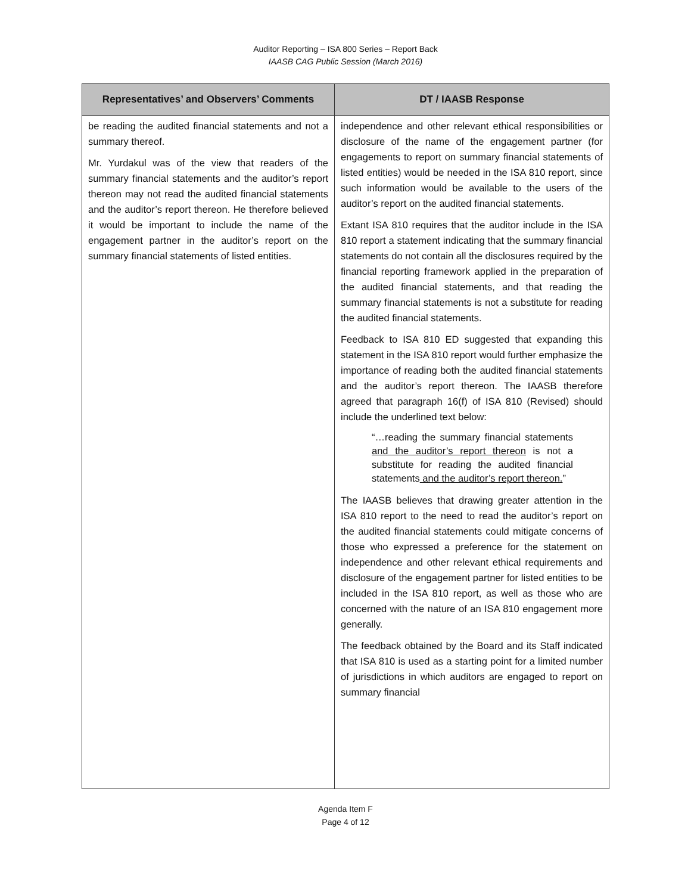Auditor Reporting – ISA 800 Series – Report Back
IAASB CAG Public Session (March 2016)
| Representatives’ and Observers’ Comments | DT / IAASB Response |
| --- | --- |
| be reading the audited financial statements and not a summary thereof. Mr. Yurdakul was of the view that readers of the summary financial statements and the auditor’s report thereon may not read the audited financial statements and the auditor’s report thereon. He therefore believed it would be important to include the name of the engagement partner in the auditor’s report on the summary financial statements of listed entities. | independence and other relevant ethical responsibilities or disclosure of the name of the engagement partner (for engagements to report on summary financial statements of listed entities) would be needed in the ISA 810 report, since such information would be available to the users of the auditor’s report on the audited financial statements. Extant ISA 810 requires that the auditor include in the ISA 810 report a statement indicating that the summary financial statements do not contain all the disclosures required by the financial reporting framework applied in the preparation of the audited financial statements, and that reading the summary financial statements is not a substitute for reading the audited financial statements. Feedback to ISA 810 ED suggested that expanding this statement in the ISA 810 report would further emphasize the importance of reading both the audited financial statements and the auditor’s report thereon. The IAASB therefore agreed that paragraph 16(f) of ISA 810 (Revised) should include the underlined text below: “…reading the summary financial statements and the auditor’s report thereon is not a substitute for reading the audited financial statements and the auditor’s report thereon. ” The IAASB believes that drawing greater attention in the ISA 810 report to the need to read the auditor’s report on the audited financial statements could mitigate concerns of those who expressed a preference for the statement on independence and other relevant ethical requirements and disclosure of the engagement partner for listed entities to be included in the ISA 810 report, as well as those who are concerned with the nature of an ISA 810 engagement more generally. The feedback obtained by the Board and its Staff indicated that ISA 810 is used as a starting point for a limited number of jurisdictions in which auditors are engaged to report on summary financial |
Agenda Item F
Page 4 of 12